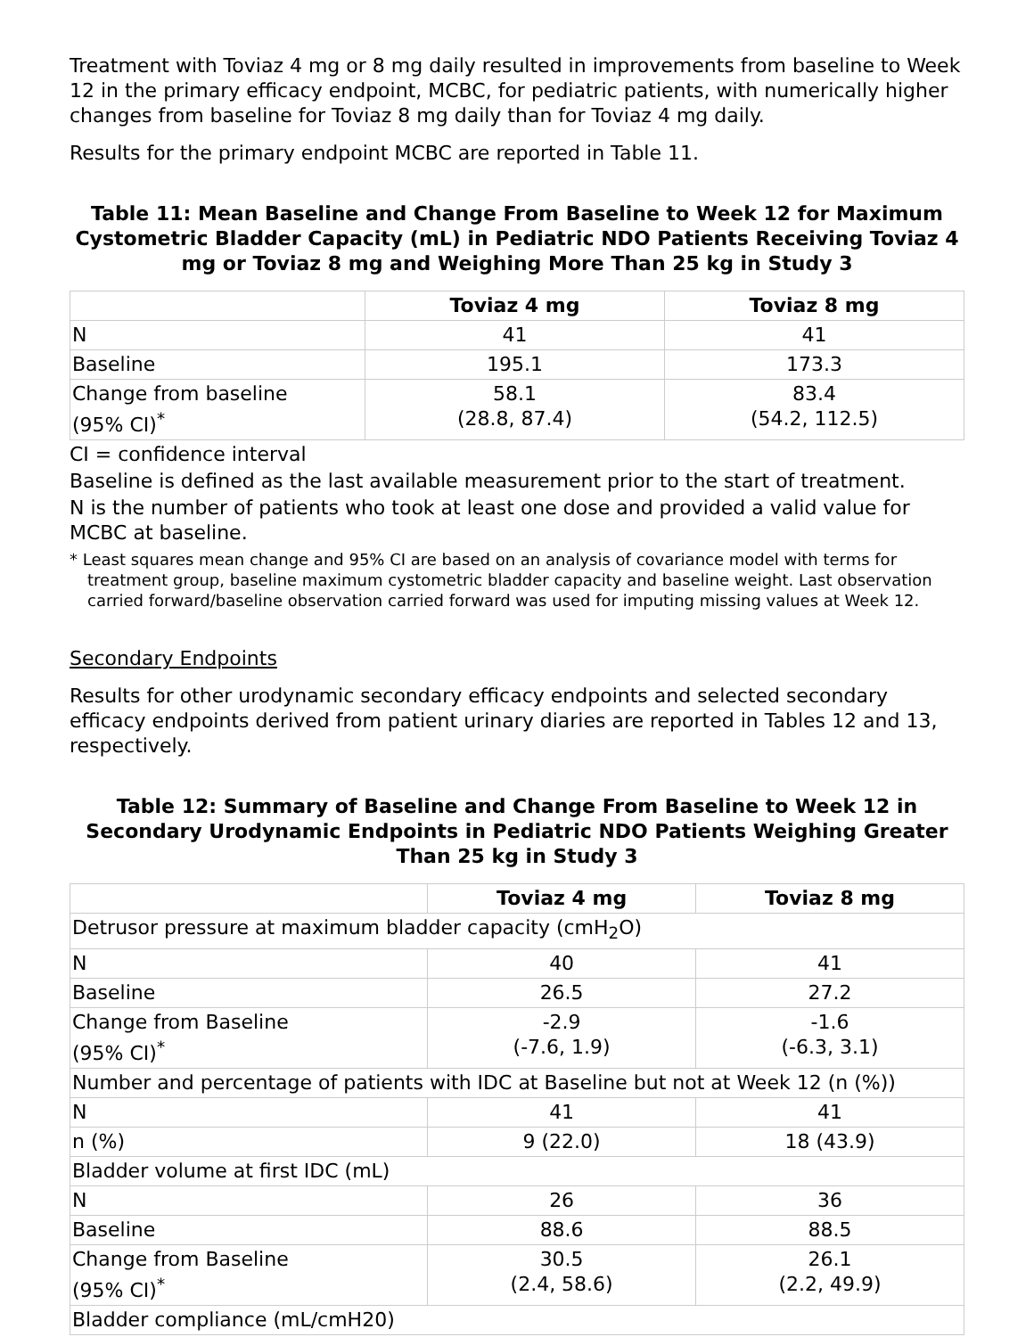Treatment with Toviaz 4 mg or 8 mg daily resulted in improvements from baseline to Week 12 in the primary efficacy endpoint, MCBC, for pediatric patients, with numerically higher changes from baseline for Toviaz 8 mg daily than for Toviaz 4 mg daily.
Results for the primary endpoint MCBC are reported in Table 11.
Table 11: Mean Baseline and Change From Baseline to Week 12 for Maximum Cystometric Bladder Capacity (mL) in Pediatric NDO Patients Receiving Toviaz 4 mg or Toviaz 8 mg and Weighing More Than 25 kg in Study 3
| | Toviaz 4 mg | Toviaz 8 mg |
| --- | --- | --- |
| N | 41 | 41 |
| Baseline | 195.1 | 173.3 |
| Change from baseline (95% CI)<sup>*</sup> | 58.1 (28.8, 87.4) | 83.4 (54.2, 112.5) |
CI = confidence interval
Baseline is defined as the last available measurement prior to the start of treatment.
N is the number of patients who took at least one dose and provided a valid value for MCBC at baseline.
* Least squares mean change and 95% CI are based on an analysis of covariance model with terms for treatment group, baseline maximum cystometric bladder capacity and baseline weight. Last observation carried forward/baseline observation carried forward was used for imputing missing values at Week 12.
Secondary Endpoints
Results for other urodynamic secondary efficacy endpoints and selected secondary efficacy endpoints derived from patient urinary diaries are reported in Tables 12 and 13, respectively.
Table 12: Summary of Baseline and Change From Baseline to Week 12 in Secondary Urodynamic Endpoints in Pediatric NDO Patients Weighing Greater Than 25 kg in Study 3
| | Toviaz 4 mg | Toviaz 8 mg |
| --- | --- | --- |
| Detrusor pressure at maximum bladder capacity (cmH<sub>2</sub>O) | | |
| N | 40 | 41 |
| Baseline | 26.5 | 27.2 |
| Change from Baseline (95% CI)<sup>*</sup> | -2.9 (-7.6, 1.9) | -1.6 (-6.3, 3.1) |
| Number and percentage of patients with IDC at Baseline but not at Week 12 (n (%)) | | |
| N | 41 | 41 |
| n (%) | 9 (22.0) | 18 (43.9) |
| Bladder volume at first IDC (mL) | | |
| N | 26 | 36 |
| Baseline | 88.6 | 88.5 |
| Change from Baseline (95% CI)<sup>*</sup> | 30.5 (2.4, 58.6) | 26.1 (2.2, 49.9) |
| Bladder compliance (mL/cmH20) | | |